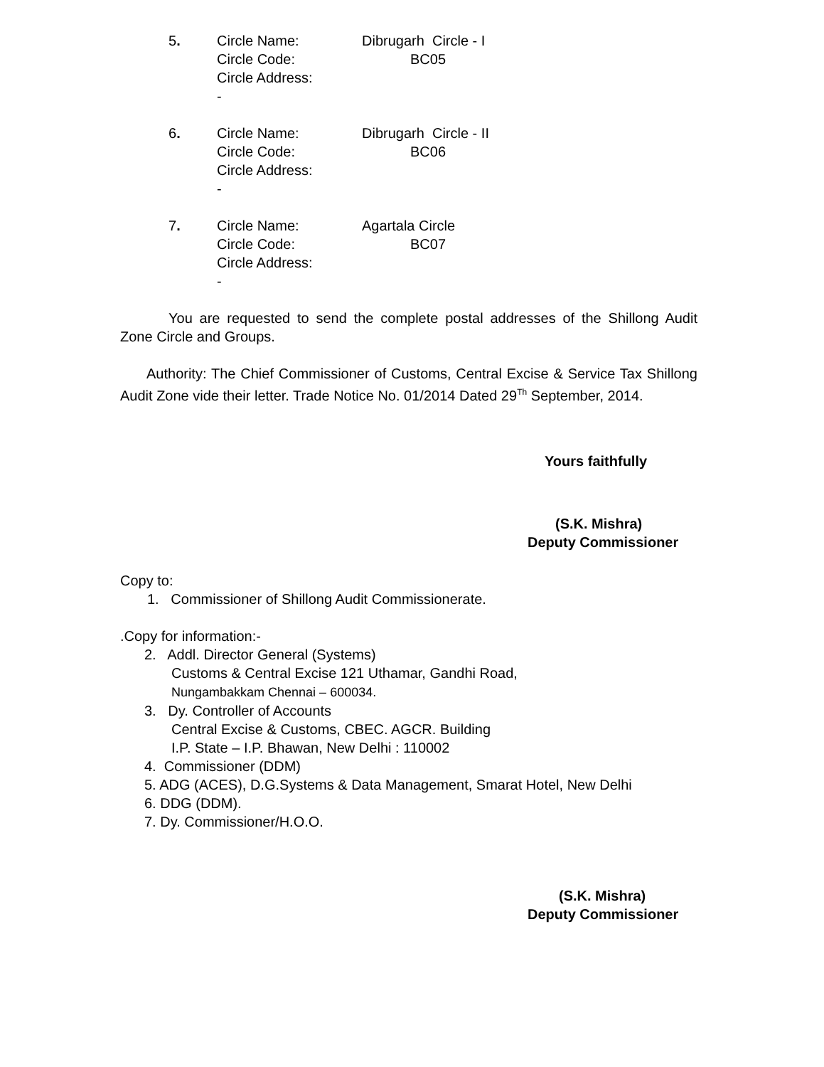5.
Circle Name:
Circle Code:
Circle Address: -
Dibrugarh Circle - I
BC05
6.
Circle Name:
Circle Code:
Circle Address: -
Dibrugarh Circle - II
BC06
7.
Circle Name:
Circle Code:
Circle Address: -
Agartala Circle
BC07
You are requested to send the complete postal addresses of the Shillong Audit Zone Circle and Groups.
Authority: The Chief Commissioner of Customs, Central Excise & Service Tax Shillong Audit Zone vide their letter. Trade Notice No. 01/2014 Dated 29<sup>Th</sup> September, 2014.
Yours faithfully
(S.K. Mishra)
Deputy Commissioner
Copy to:
1. Commissioner of Shillong Audit Commissionerate.
.Copy for information:-
2. Addl. Director General (Systems)
Customs & Central Excise 121 Uthamar, Gandhi Road,
Nungambakkam Chennai – 600034.
3. Dy. Controller of Accounts
Central Excise & Customs, CBEC. AGCR. Building
I.P. State – I.P. Bhawan, New Delhi : 110002
4. Commissioner (DDM)
5. ADG (ACES), D.G.Systems & Data Management, Smarat Hotel, New Delhi
6. DDG (DDM).
7. Dy. Commissioner/H.O.O.
(S.K. Mishra)
Deputy Commissioner